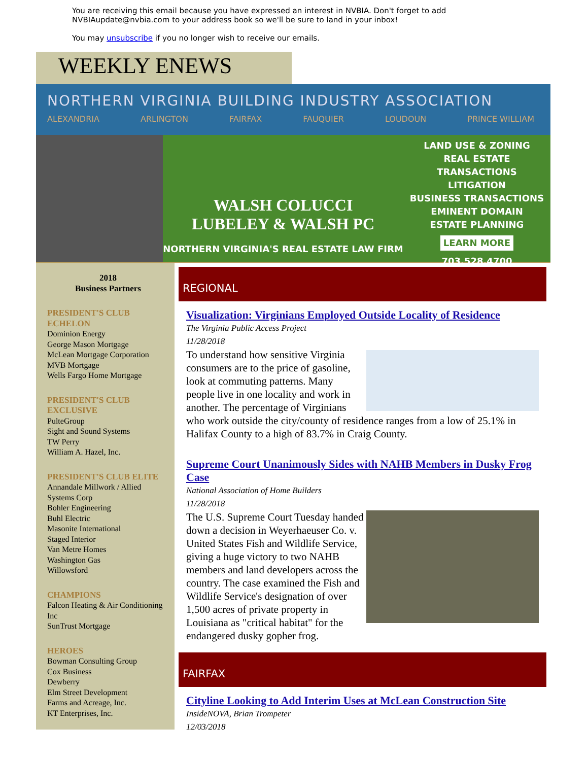You are receiving this email because you have expressed an interest in NVBIA. Don't forget to add NVBIAupdate@nvbia.com to your address book so we'll be sure to land in your inbox!
You may unsubscribe if you no longer wish to receive our emails.
WEEKLY ENEWS
NORTHERN VIRGINIA BUILDING INDUSTRY ASSOCIATION
ALEXANDRIA ARLINGTON FAIRFAX FAUQUIER LOUDOUN PRINCE WILLIAM
WALSH COLUCCI
LUBELEY & WALSH PC
NORTHERN VIRGINIA'S REAL ESTATE LAW FIRM
LAND USE & ZONING
REAL ESTATE TRANSACTIONS
LITIGATION
BUSINESS TRANSACTIONS
EMINENT DOMAIN
ESTATE PLANNING
LEARN MORE
703.528.4700
2018
Business Partners
PRESIDENT'S CLUB ECHELON
Dominion Energy
George Mason Mortgage
McLean Mortgage Corporation
MVB Mortgage
Wells Fargo Home Mortgage
PRESIDENT'S CLUB EXCLUSIVE
PulteGroup
Sight and Sound Systems
TW Perry
William A. Hazel, Inc.
PRESIDENT'S CLUB ELITE
Annandale Millwork / Allied Systems Corp
Bohler Engineering
Buhl Electric
Masonite International
Staged Interior
Van Metre Homes
Washington Gas
Willowsford
CHAMPIONS
Falcon Heating & Air Conditioning Inc
SunTrust Mortgage
HEROES
Bowman Consulting Group
Cox Business
Dewberry
Elm Street Development
Farms and Acreage, Inc.
KT Enterprises, Inc.
REGIONAL
Visualization: Virginians Employed Outside Locality of Residence
The Virginia Public Access Project
11/28/2018
To understand how sensitive Virginia consumers are to the price of gasoline, look at commuting patterns. Many people live in one locality and work in another. The percentage of Virginians who work outside the city/county of residence ranges from a low of 25.1% in Halifax County to a high of 83.7% in Craig County.
Supreme Court Unanimously Sides with NAHB Members in Dusky Frog Case
National Association of Home Builders
11/28/2018
The U.S. Supreme Court Tuesday handed down a decision in Weyerhaeuser Co. v. United States Fish and Wildlife Service, giving a huge victory to two NAHB members and land developers across the country. The case examined the Fish and Wildlife Service's designation of over 1,500 acres of private property in Louisiana as "critical habitat" for the endangered dusky gopher frog.
FAIRFAX
Cityline Looking to Add Interim Uses at McLean Construction Site
InsideNOVA, Brian Trompeter
12/03/2018